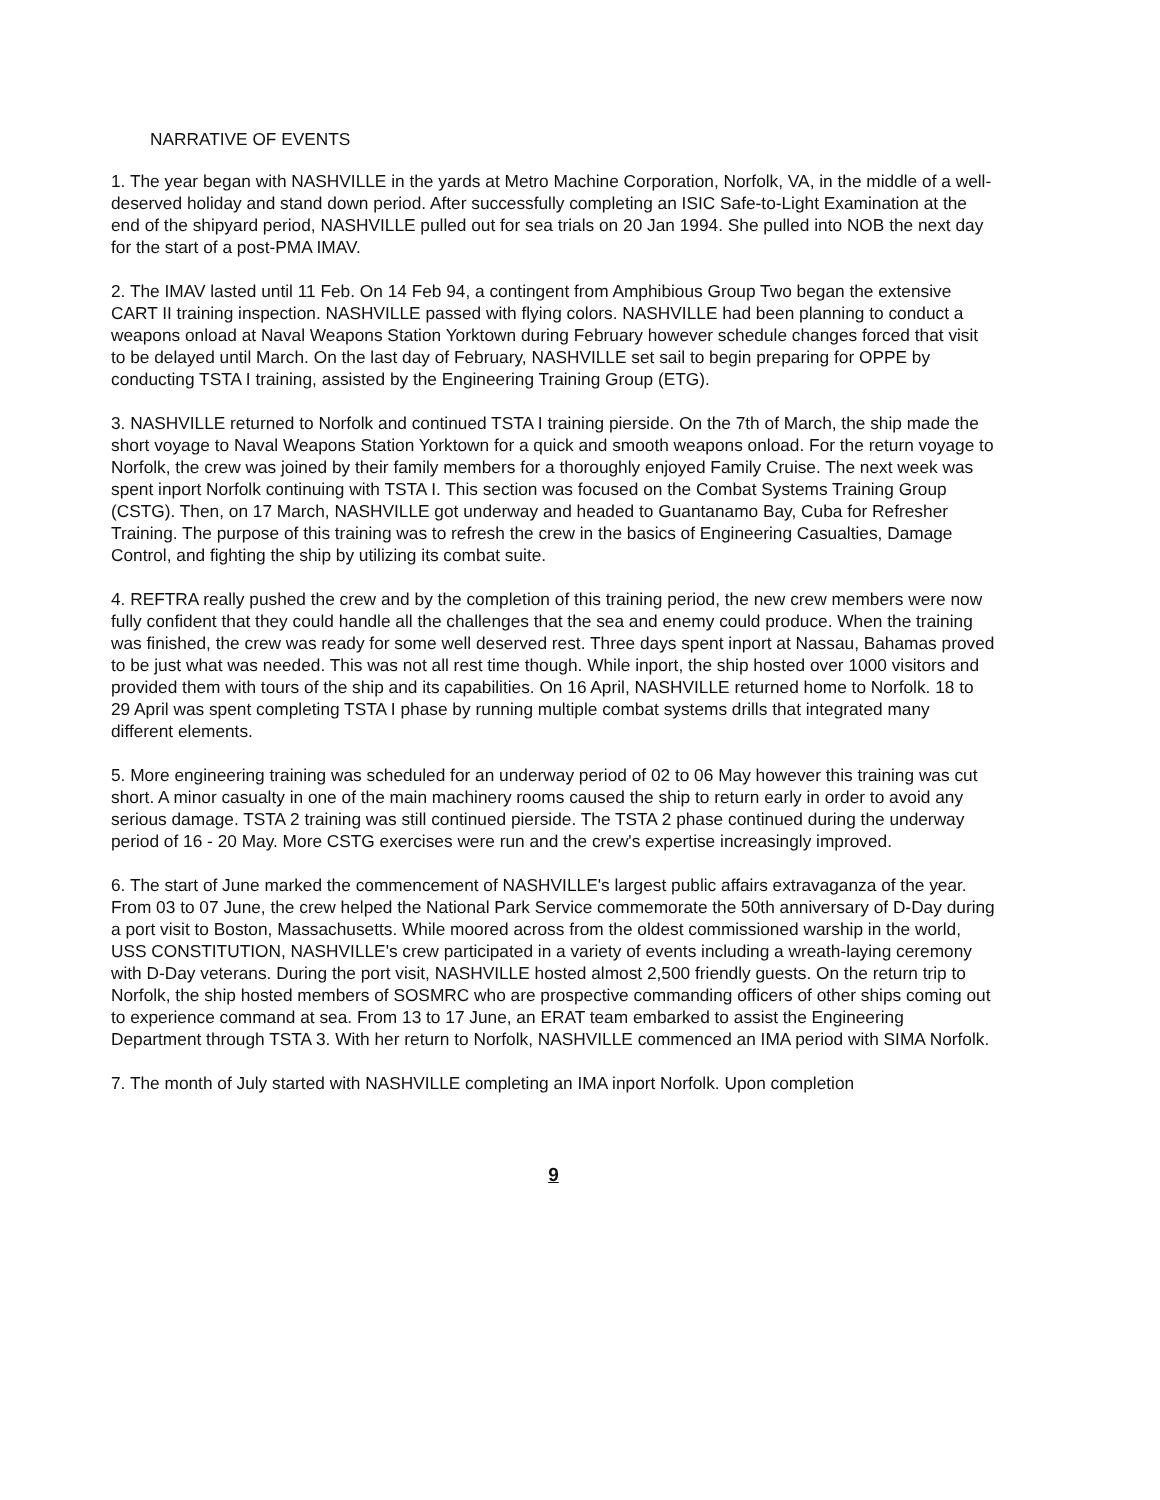NARRATIVE OF EVENTS
1. The year began with NASHVILLE in the yards at Metro Machine Corporation, Norfolk, VA, in the middle of a well-deserved holiday and stand down period. After successfully completing an ISIC Safe-to-Light Examination at the end of the shipyard period, NASHVILLE pulled out for sea trials on 20 Jan 1994. She pulled into NOB the next day for the start of a post-PMA IMAV.
2. The IMAV lasted until 11 Feb. On 14 Feb 94, a contingent from Amphibious Group Two began the extensive CART II training inspection. NASHVILLE passed with flying colors. NASHVILLE had been planning to conduct a weapons onload at Naval Weapons Station Yorktown during February however schedule changes forced that visit to be delayed until March. On the last day of February, NASHVILLE set sail to begin preparing for OPPE by conducting TSTA I training, assisted by the Engineering Training Group (ETG).
3. NASHVILLE returned to Norfolk and continued TSTA I training pierside. On the 7th of March, the ship made the short voyage to Naval Weapons Station Yorktown for a quick and smooth weapons onload. For the return voyage to Norfolk, the crew was joined by their family members for a thoroughly enjoyed Family Cruise. The next week was spent inport Norfolk continuing with TSTA I. This section was focused on the Combat Systems Training Group (CSTG). Then, on 17 March, NASHVILLE got underway and headed to Guantanamo Bay, Cuba for Refresher Training. The purpose of this training was to refresh the crew in the basics of Engineering Casualties, Damage Control, and fighting the ship by utilizing its combat suite.
4. REFTRA really pushed the crew and by the completion of this training period, the new crew members were now fully confident that they could handle all the challenges that the sea and enemy could produce. When the training was finished, the crew was ready for some well deserved rest. Three days spent inport at Nassau, Bahamas proved to be just what was needed. This was not all rest time though. While inport, the ship hosted over 1000 visitors and provided them with tours of the ship and its capabilities. On 16 April, NASHVILLE returned home to Norfolk. 18 to 29 April was spent completing TSTA I phase by running multiple combat systems drills that integrated many different elements.
5. More engineering training was scheduled for an underway period of 02 to 06 May however this training was cut short. A minor casualty in one of the main machinery rooms caused the ship to return early in order to avoid any serious damage. TSTA 2 training was still continued pierside. The TSTA 2 phase continued during the underway period of 16 - 20 May. More CSTG exercises were run and the crew's expertise increasingly improved.
6. The start of June marked the commencement of NASHVILLE's largest public affairs extravaganza of the year. From 03 to 07 June, the crew helped the National Park Service commemorate the 50th anniversary of D-Day during a port visit to Boston, Massachusetts. While moored across from the oldest commissioned warship in the world, USS CONSTITUTION, NASHVILLE's crew participated in a variety of events including a wreath-laying ceremony with D-Day veterans. During the port visit, NASHVILLE hosted almost 2,500 friendly guests. On the return trip to Norfolk, the ship hosted members of SOSMRC who are prospective commanding officers of other ships coming out to experience command at sea. From 13 to 17 June, an ERAT team embarked to assist the Engineering Department through TSTA 3. With her return to Norfolk, NASHVILLE commenced an IMA period with SIMA Norfolk.
7. The month of July started with NASHVILLE completing an IMA inport Norfolk. Upon completion
9